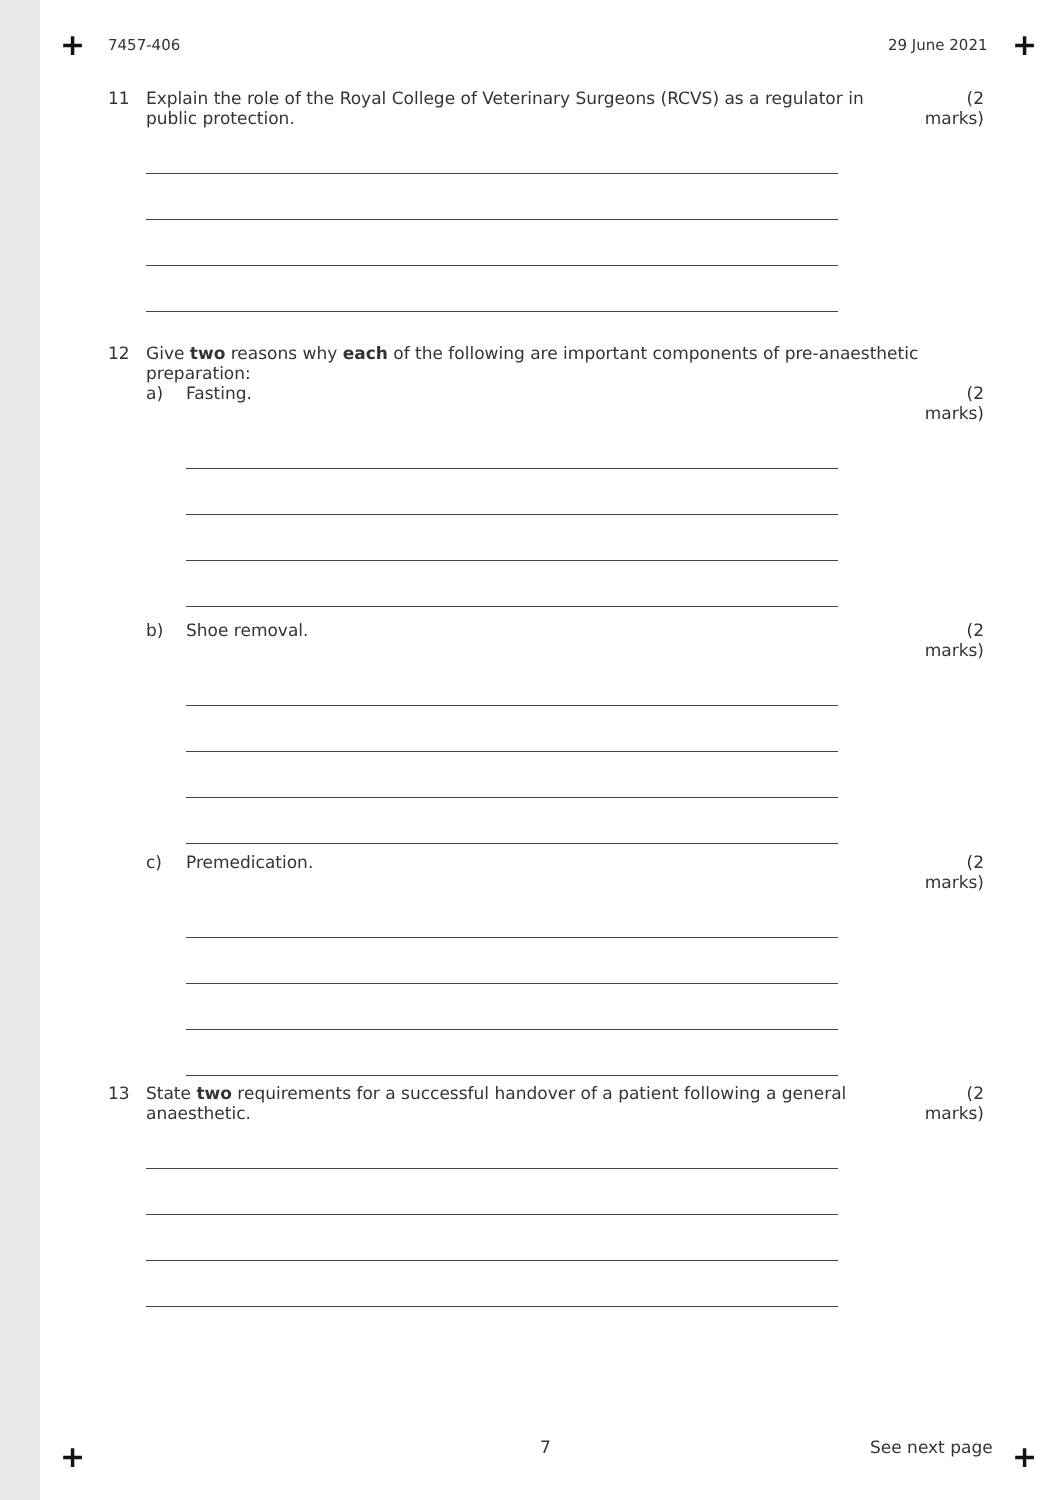+ +
+ +
7457-406 29 June 2021
11 Explain the role of the Royal College of Veterinary Surgeons (RCVS) as a regulator in public protection.
(2 marks)
12 Give two reasons why each of the following are important components of pre-anaesthetic preparation:
a) Fasting. (2 marks)
b) Shoe removal. (2 marks)
c) Premedication. (2 marks)
13 State two requirements for a successful handover of a patient following a general anaesthetic.
(2 marks)
7 See next page